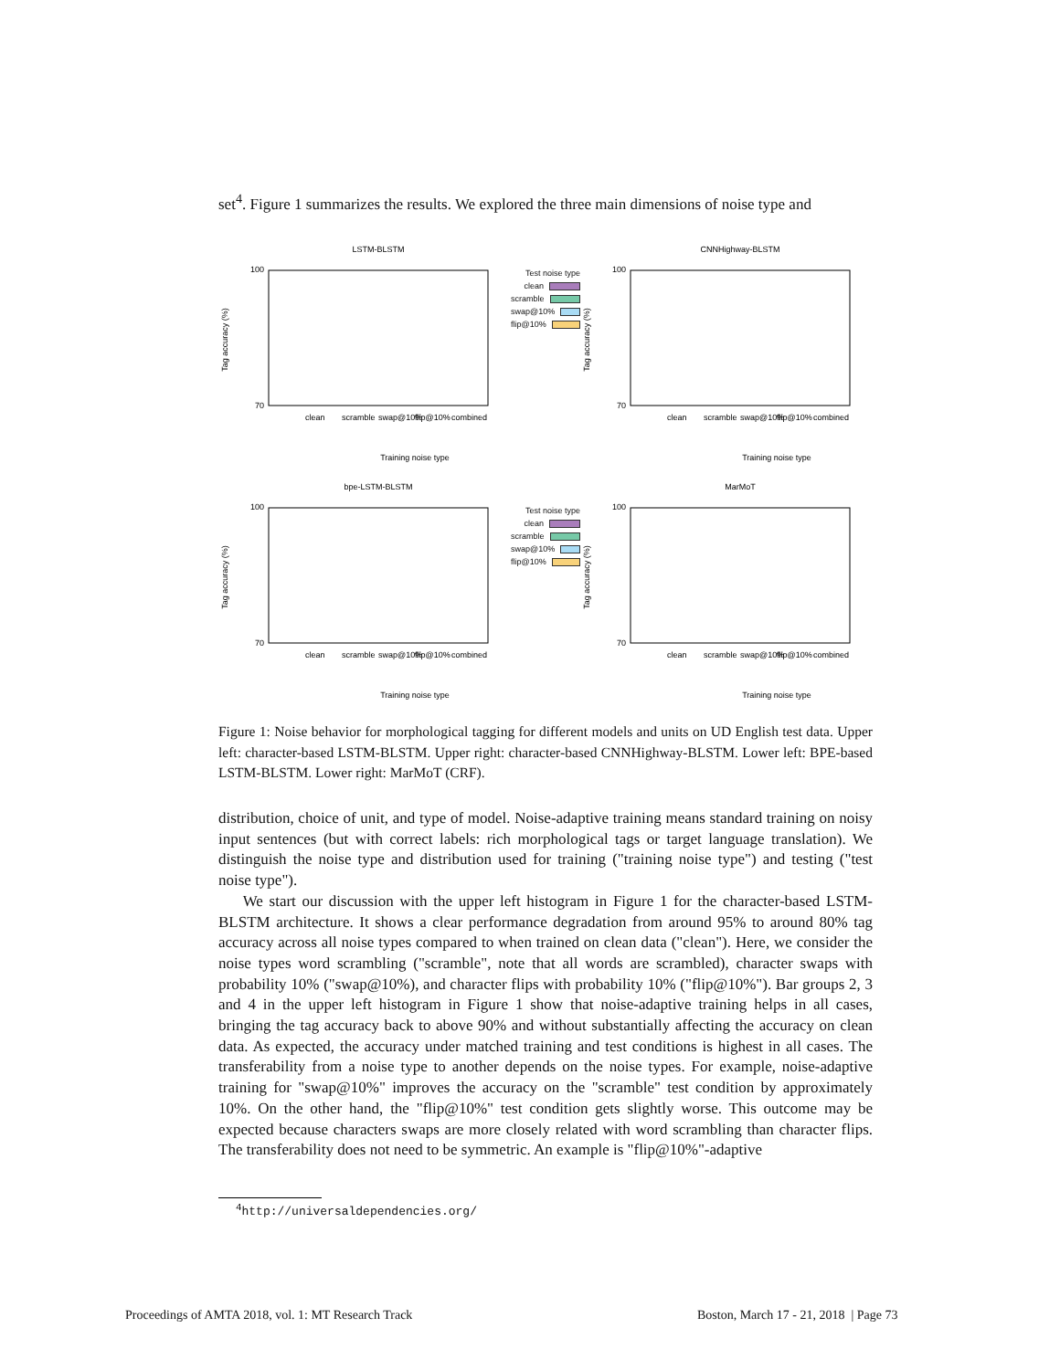set<sup>4</sup>. Figure 1 summarizes the results. We explored the three main dimensions of noise type and
LSTM-BLSTM
Tag accuracy (%)
100
70
clean
scramble
swap@10%
flip@10%
combined
Training noise type
Test noise type
clean
scramble
swap@10%
flip@10%
CNNHighway-BLSTM
Tag accuracy (%)
100
70
clean
scramble
swap@10%
flip@10%
combined
Training noise type
bpe-LSTM-BLSTM
Tag accuracy (%)
100
70
clean
scramble
swap@10%
flip@10%
combined
Training noise type
Test noise type
clean
scramble
swap@10%
flip@10%
MarMoT
Tag accuracy (%)
100
70
clean
scramble
swap@10%
flip@10%
combined
Training noise type
Figure 1: Noise behavior for morphological tagging for different models and units on UD English test data. Upper left: character-based LSTM-BLSTM. Upper right: character-based CNNHighway-BLSTM. Lower left: BPE-based LSTM-BLSTM. Lower right: MarMoT (CRF).
distribution, choice of unit, and type of model. Noise-adaptive training means standard training on noisy input sentences (but with correct labels: rich morphological tags or target language translation). We distinguish the noise type and distribution used for training ("training noise type") and testing ("test noise type").
We start our discussion with the upper left histogram in Figure 1 for the character-based LSTM-BLSTM architecture. It shows a clear performance degradation from around 95% to around 80% tag accuracy across all noise types compared to when trained on clean data ("clean"). Here, we consider the noise types word scrambling ("scramble", note that all words are scrambled), character swaps with probability 10% ("swap@10%), and character flips with probability 10% ("flip@10%"). Bar groups 2, 3 and 4 in the upper left histogram in Figure 1 show that noise-adaptive training helps in all cases, bringing the tag accuracy back to above 90% and without substantially affecting the accuracy on clean data. As expected, the accuracy under matched training and test conditions is highest in all cases. The transferability from a noise type to another depends on the noise types. For example, noise-adaptive training for "swap@10%" improves the accuracy on the "scramble" test condition by approximately 10%. On the other hand, the "flip@10%" test condition gets slightly worse. This outcome may be expected because characters swaps are more closely related with word scrambling than character flips. The transferability does not need to be symmetric. An example is "flip@10%"-adaptive
<sup>4</sup> http://universaldependencies.org/
Proceedings of AMTA 2018, vol. 1: MT Research Track
Boston, March 17 - 21, 2018 | Page 73